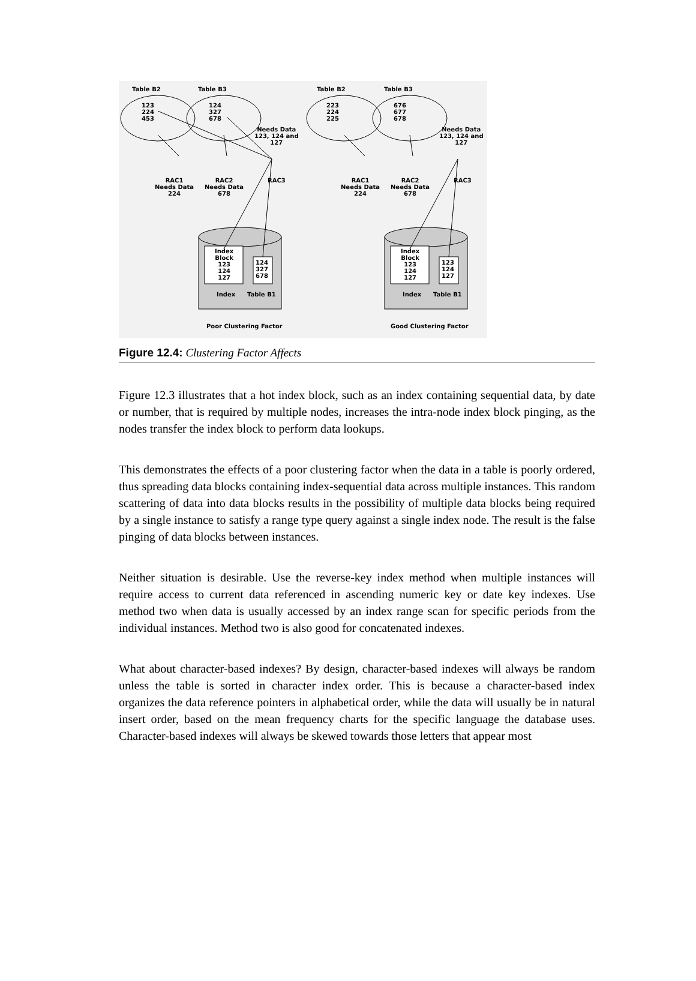Table B2 Table B3 Table B2 Table B3
123
224
453
124
327
678
223
224
225
676
677
678
Needs Data
123, 124 and
127
Needs Data
123, 124 and
127
RAC1
Needs Data
224
RAC2
Needs Data
678
RAC3
RAC1
Needs Data
224
RAC2
Needs Data
678
RAC3
Index
Block
123
124
127
124
327
678
Index
Block
123
124
127
123
124
127
Index Table B1 Index Table B1
Poor Clustering Factor Good Clustering Factor
Figure 12.4: Clustering Factor Affects
Figure 12.3 illustrates that a hot index block, such as an index containing sequential data, by date or number, that is required by multiple nodes, increases the intra-node index block pinging, as the nodes transfer the index block to perform data lookups.
This demonstrates the effects of a poor clustering factor when the data in a table is poorly ordered, thus spreading data blocks containing index-sequential data across multiple instances. This random scattering of data into data blocks results in the possibility of multiple data blocks being required by a single instance to satisfy a range type query against a single index node. The result is the false pinging of data blocks between instances.
Neither situation is desirable. Use the reverse-key index method when multiple instances will require access to current data referenced in ascending numeric key or date key indexes. Use method two when data is usually accessed by an index range scan for specific periods from the individual instances. Method two is also good for concatenated indexes.
What about character-based indexes? By design, character-based indexes will always be random unless the table is sorted in character index order. This is because a character-based index organizes the data reference pointers in alphabetical order, while the data will usually be in natural insert order, based on the mean frequency charts for the specific language the database uses. Character-based indexes will always be skewed towards those letters that appear most